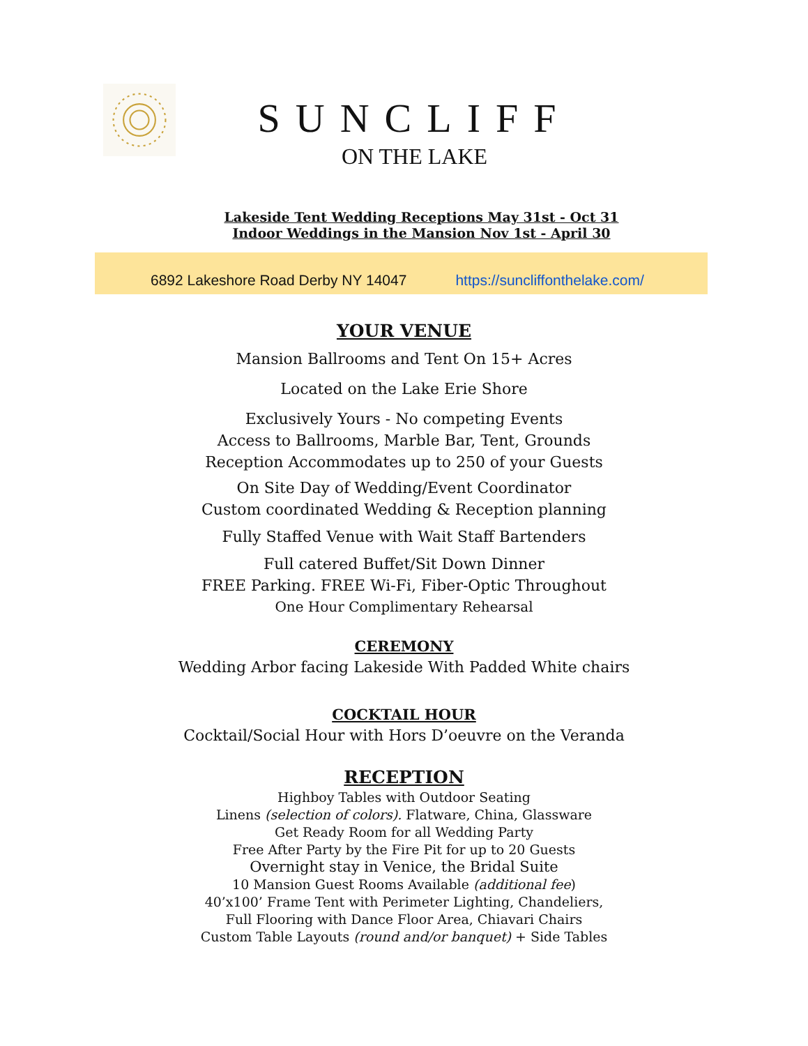SUNCLIFF
ON THE LAKE
Lakeside Tent Wedding Receptions May 31st - Oct 31
Indoor Weddings in the Mansion Nov 1st - April 30
6892 Lakeshore Road Derby NY 14047 https://suncliffonthelake.com/
YOUR VENUE
Mansion Ballrooms and Tent On 15+ Acres
Located on the Lake Erie Shore
Exclusively Yours - No competing Events
Access to Ballrooms, Marble Bar, Tent, Grounds
Reception Accommodates up to 250 of your Guests
On Site Day of Wedding/Event Coordinator
Custom coordinated Wedding & Reception planning
Fully Staffed Venue with Wait Staff Bartenders
Full catered Buffet/Sit Down Dinner
FREE Parking. FREE Wi-Fi, Fiber-Optic Throughout
One Hour Complimentary Rehearsal
CEREMONY
Wedding Arbor facing Lakeside With Padded White chairs
COCKTAIL HOUR
Cocktail/Social Hour with Hors D’oeuvre on the Veranda
RECEPTION
Highboy Tables with Outdoor Seating
Linens (selection of colors). Flatware, China, Glassware
Get Ready Room for all Wedding Party
Free After Party by the Fire Pit for up to 20 Guests
Overnight stay in Venice, the Bridal Suite
10 Mansion Guest Rooms Available (additional fee)
40’x100’ Frame Tent with Perimeter Lighting, Chandeliers,
Full Flooring with Dance Floor Area, Chiavari Chairs
Custom Table Layouts (round and/or banquet) + Side Tables